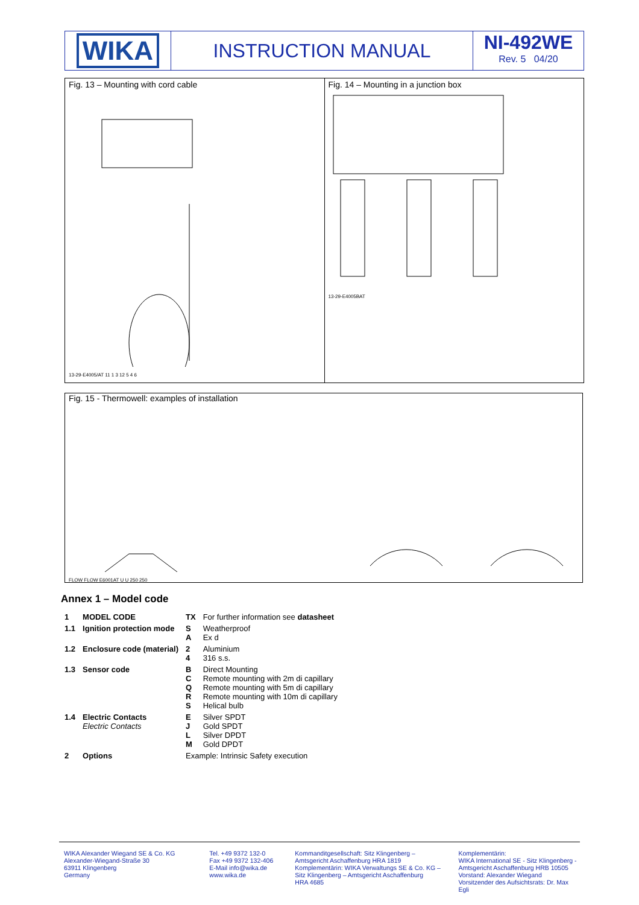WIKA
INSTRUCTION MANUAL NI-492WE
Rev. 5 04/20
Fig. 13 – Mounting with cord cable
13-29-E4005/AT 11 1 3 12 5 4 6
Fig. 14 – Mounting in a junction box
13-29-E4005BAT
Fig. 15 - Thermowell: examples of installation
FLOW FLOW E6001AT U U 250 250
Annex 1 – Model code
| 1 | MODEL CODE | TX | For further information see datasheet |
| 1.1 | Ignition protection mode | S A | Weatherproof Ex d |
| 1.2 | Enclosure code (material) | 2 4 | Aluminium 316 s.s. |
| 1.3 | Sensor code | B C Q R S | Direct Mounting Remote mounting with 2m di capillary Remote mounting with 5m di capillary Remote mounting with 10m di capillary Helical bulb |
| 1.4 | Electric Contacts Electric Contacts | E J L M | Silver SPDT Gold SPDT Silver DPDT Gold DPDT |
| 2 | Options | Example: Intrinsic Safety execution | |
WIKA Alexander Wiegand SE & Co. KG
Alexander-Wiegand-Straße 30
63911 Klingenberg
Germany
Tel. +49 9372 132-0
Fax +49 9372 132-406
E-Mail info@wika.de
www.wika.de
Kommanditgesellschaft: Sitz Klingenberg –
Amtsgericht Aschaffenburg HRA 1819
Komplementärin: WIKA Verwaltungs SE & Co. KG –
Sitz Klingenberg – Amtsgericht Aschaffenburg
HRA 4685
Komplementärin:
WIKA International SE - Sitz Klingenberg -
Amtsgericht Aschaffenburg HRB 10505
Vorstand: Alexander Wiegand
Vorsitzender des Aufsichtsrats: Dr. Max Egli